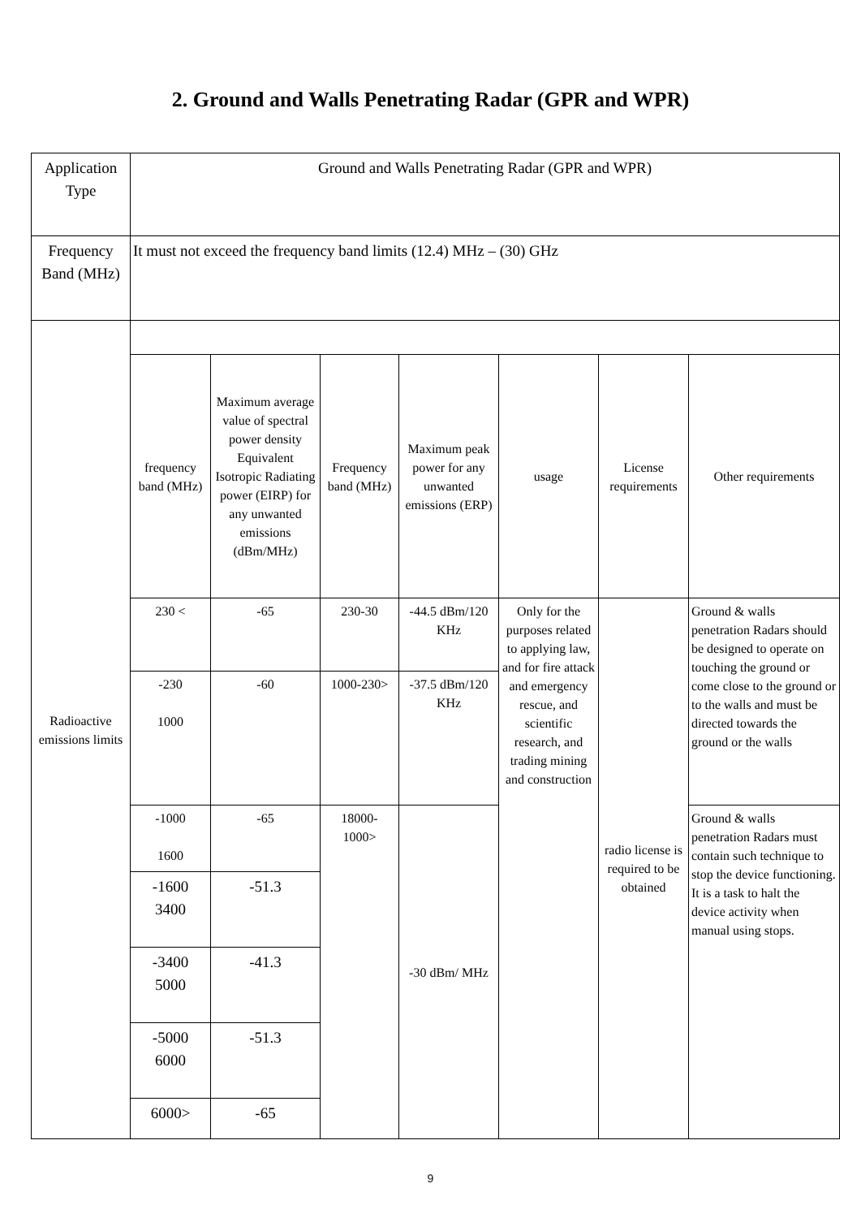2. Ground and Walls Penetrating Radar (GPR and WPR)
| Application Type | Ground and Walls Penetrating Radar (GPR and WPR) | | | | | | |
| Frequency Band (MHz) | It must not exceed the frequency band limits (12.4) MHz – (30) GHz | | | | | | |
| Radioactive emissions limits | | | | | | | |
| | frequency band (MHz) | Maximum average value of spectral power density Equivalent Isotropic Radiating power (EIRP) for any unwanted emissions (dBm/MHz) | Frequency band (MHz) | Maximum peak power for any unwanted emissions (ERP) | usage | License requirements | Other requirements |
| | 230 < | -65 | 230-30 | -44.5 dBm/120 KHz | Only for the purposes related to applying law, and for fire attack and emergency rescue, and scientific research, and trading mining and construction | radio license is required to be obtained | Ground & walls penetration Radars should be designed to operate on touching the ground or come close to the ground or to the walls and must be directed towards the ground or the walls |
| | -230 1000 | -60 | 1000-230> | -37.5 dBm/120 KHz | | | |
| | -1000 1600 | -65 | 18000- 1000> | -30 dBm/ MHz | | | Ground & walls penetration Radars must contain such technique to stop the device functioning. It is a task to halt the device activity when manual using stops. |
| | -1600 3400 | -51.3 | | | | | |
| | -3400 5000 | -41.3 | | | | | |
| | -5000 6000 | -51.3 | | | | | |
| | 6000> | -65 | | | | | |
9